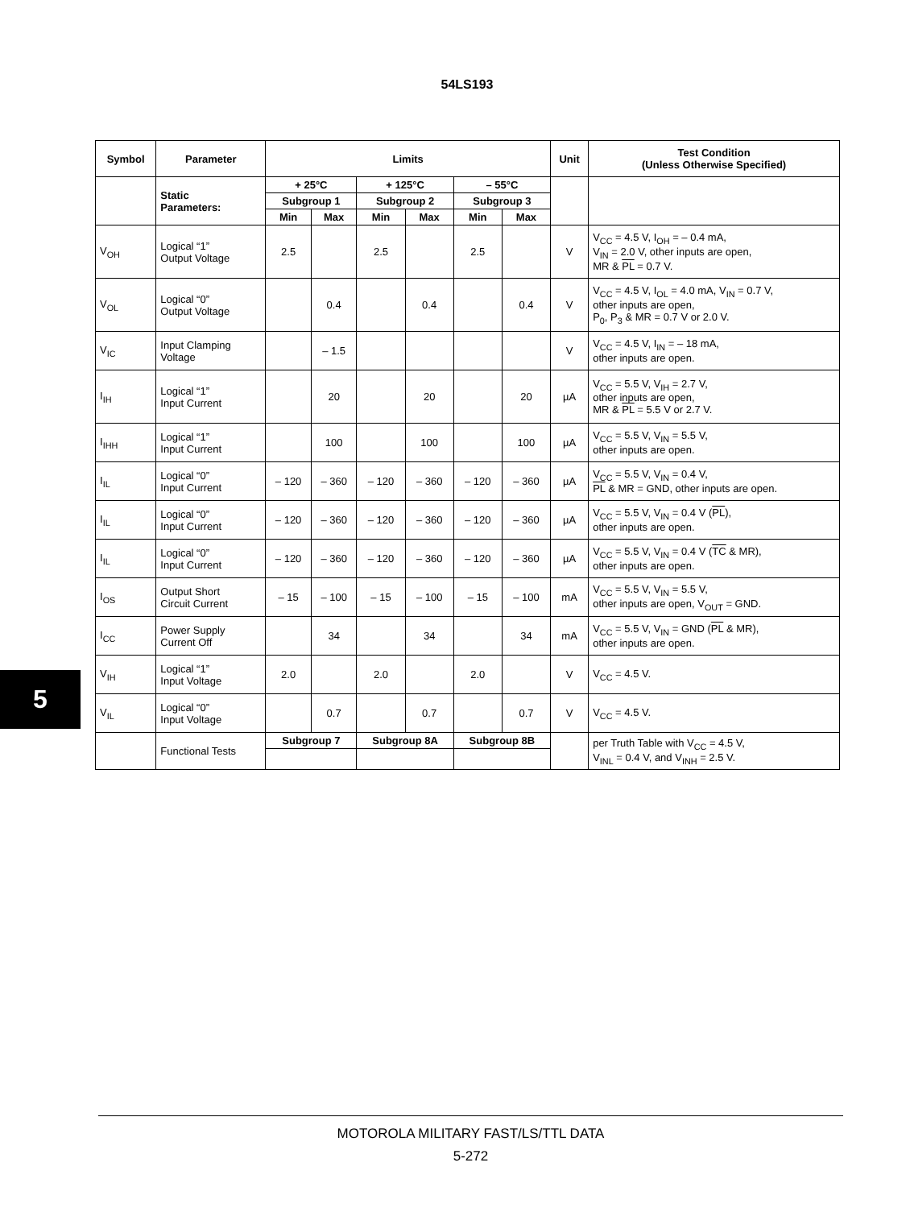54LS193
| Symbol | Parameter | Limits | | | | | | Unit | Test Condition (Unless Otherwise Specified) |
| --- | --- | --- | --- | --- | --- | --- | --- | --- | --- |
| | Static Parameters: | + 25°C | | + 125°C | | – 55°C | | | |
| | | Subgroup 1 | | Subgroup 2 | | Subgroup 3 | | | |
| | | Min | Max | Min | Max | Min | Max | | |
| V<sub>OH</sub> | Logical “1” Output Voltage | 2.5 | | 2.5 | | 2.5 | | V | V<sub>CC</sub> = 4.5 V, I<sub>OH</sub> = – 0.4 mA, V<sub>IN</sub> = 2.0 V, other inputs are open, MR & PL = 0.7 V. |
| V<sub>OL</sub> | Logical “0” Output Voltage | | 0.4 | | 0.4 | | 0.4 | V | V<sub>CC</sub> = 4.5 V, I<sub>OL</sub> = 4.0 mA, V<sub>IN</sub> = 0.7 V, other inputs are open, P<sub>0</sub>, P<sub>3</sub> & MR = 0.7 V or 2.0 V. |
| V<sub>IC</sub> | Input Clamping Voltage | | – 1.5 | | | | | V | V<sub>CC</sub> = 4.5 V, I<sub>IN</sub> = – 18 mA, other inputs are open. |
| I<sub>IH</sub> | Logical “1” Input Current | | 20 | | 20 | | 20 | µA | V<sub>CC</sub> = 5.5 V, V<sub>IH</sub> = 2.7 V, other inputs are open, MR & PL = 5.5 V or 2.7 V. |
| I<sub>IHH</sub> | Logical “1” Input Current | | 100 | | 100 | | 100 | µA | V<sub>CC</sub> = 5.5 V, V<sub>IN</sub> = 5.5 V, other inputs are open. |
| I<sub>IL</sub> | Logical “0” Input Current | – 120 | – 360 | – 120 | – 360 | – 120 | – 360 | µA | V<sub>CC</sub> = 5.5 V, V<sub>IN</sub> = 0.4 V, PL & MR = GND, other inputs are open. |
| I<sub>IL</sub> | Logical “0” Input Current | – 120 | – 360 | – 120 | – 360 | – 120 | – 360 | µA | V<sub>CC</sub> = 5.5 V, V<sub>IN</sub> = 0.4 V ( PL ), other inputs are open. |
| I<sub>IL</sub> | Logical “0” Input Current | – 120 | – 360 | – 120 | – 360 | – 120 | – 360 | µA | V<sub>CC</sub> = 5.5 V, V<sub>IN</sub> = 0.4 V ( TC & MR), other inputs are open. |
| I<sub>OS</sub> | Output Short Circuit Current | – 15 | – 100 | – 15 | – 100 | – 15 | – 100 | mA | V<sub>CC</sub> = 5.5 V, V<sub>IN</sub> = 5.5 V, other inputs are open, V<sub>OUT</sub> = GND. |
| I<sub>CC</sub> | Power Supply Current Off | | 34 | | 34 | | 34 | mA | V<sub>CC</sub> = 5.5 V, V<sub>IN</sub> = GND ( PL & MR), other inputs are open. |
| V<sub>IH</sub> | Logical “1” Input Voltage | 2.0 | | 2.0 | | 2.0 | | V | V<sub>CC</sub> = 4.5 V. |
| V<sub>IL</sub> | Logical “0” Input Voltage | | 0.7 | | 0.7 | | 0.7 | V | V<sub>CC</sub> = 4.5 V. |
| | Functional Tests | Subgroup 7 | | Subgroup 8A | | Subgroup 8B | | | per Truth Table with V<sub>CC</sub> = 4.5 V, V<sub>INL</sub> = 0.4 V, and V<sub>INH</sub> = 2.5 V. |
5
MOTOROLA MILITARY FAST/LS/TTL DATA
5-272